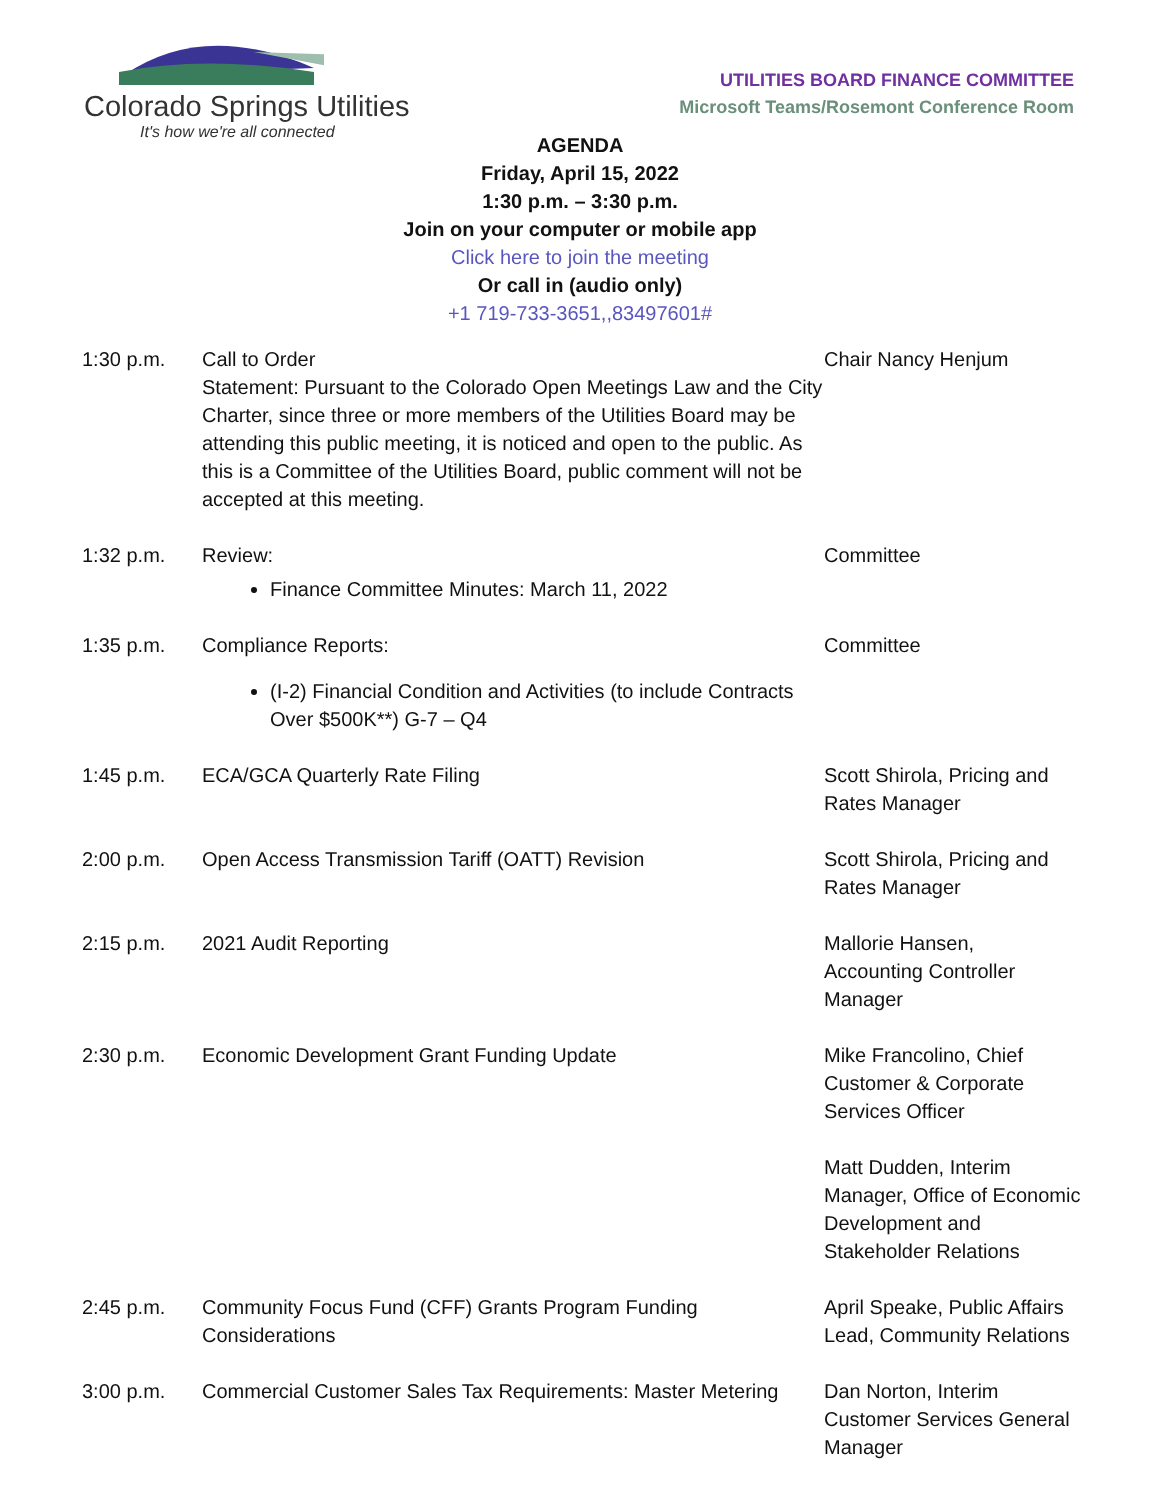Colorado Springs Utilities
It's how we're all connected
UTILITIES BOARD FINANCE COMMITTEE
Microsoft Teams/Rosemont Conference Room
AGENDA
Friday, April 15, 2022
1:30 p.m. – 3:30 p.m.
Join on your computer or mobile app
Click here to join the meeting
Or call in (audio only)
+1 719-733-3651,,83497601#
| 1:30 p.m. | Call to Order Statement: Pursuant to the Colorado Open Meetings Law and the City Charter, since three or more members of the Utilities Board may be attending this public meeting, it is noticed and open to the public. As this is a Committee of the Utilities Board, public comment will not be accepted at this meeting. | Chair Nancy Henjum |
| 1:32 p.m. | Review: Finance Committee Minutes: March 11, 2022 | Committee |
| 1:35 p.m. | Compliance Reports: (I-2) Financial Condition and Activities (to include Contracts Over $500K**) G-7 – Q4 | Committee |
| 1:45 p.m. | ECA/GCA Quarterly Rate Filing | Scott Shirola, Pricing and Rates Manager |
| 2:00 p.m. | Open Access Transmission Tariff (OATT) Revision | Scott Shirola, Pricing and Rates Manager |
| 2:15 p.m. | 2021 Audit Reporting | Mallorie Hansen, Accounting Controller Manager |
| 2:30 p.m. | Economic Development Grant Funding Update | Mike Francolino, Chief Customer & Corporate Services Officer Matt Dudden, Interim Manager, Office of Economic Development and Stakeholder Relations |
| 2:45 p.m. | Community Focus Fund (CFF) Grants Program Funding Considerations | April Speake, Public Affairs Lead, Community Relations |
| 3:00 p.m. | Commercial Customer Sales Tax Requirements: Master Metering | Dan Norton, Interim Customer Services General Manager |